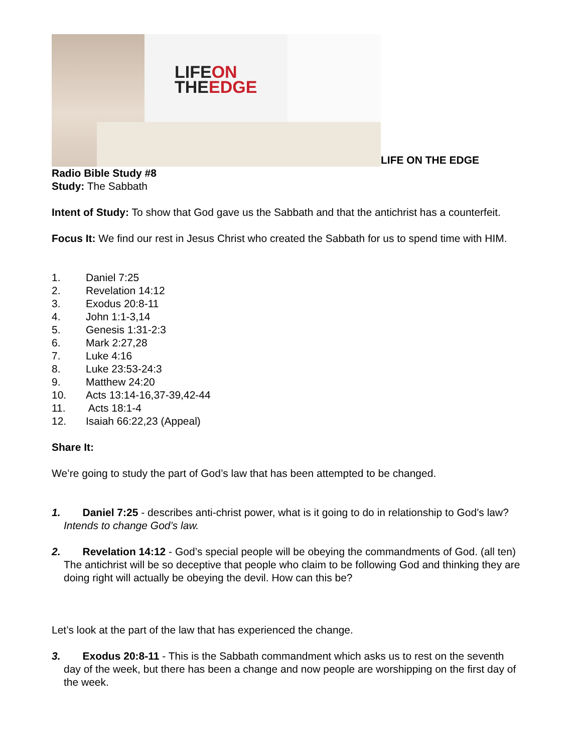LIFEON
THEEDGE
LIFE ON THE EDGE
Radio Bible Study #8
Study: The Sabbath
Intent of Study: To show that God gave us the Sabbath and that the antichrist has a counterfeit.
Focus It: We find our rest in Jesus Christ who created the Sabbath for us to spend time with HIM.
1. Daniel 7:25
2. Revelation 14:12
3. Exodus 20:8-11
4. John 1:1-3,14
5. Genesis 1:31-2:3
6. Mark 2:27,28
7. Luke 4:16
8. Luke 23:53-24:3
9. Matthew 24:20
10. Acts 13:14-16,37-39,42-44
11. Acts 18:1-4
12. Isaiah 66:22,23 (Appeal)
Share It:
We’re going to study the part of God’s law that has been attempted to be changed.
1. Daniel 7:25 - describes anti-christ power, what is it going to do in relationship to God’s law? Intends to change God’s law.
2. Revelation 14:12 - God’s special people will be obeying the commandments of God. (all ten) The antichrist will be so deceptive that people who claim to be following God and thinking they are doing right will actually be obeying the devil. How can this be?
Let’s look at the part of the law that has experienced the change.
3. Exodus 20:8-11 - This is the Sabbath commandment which asks us to rest on the seventh day of the week, but there has been a change and now people are worshipping on the first day of the week.